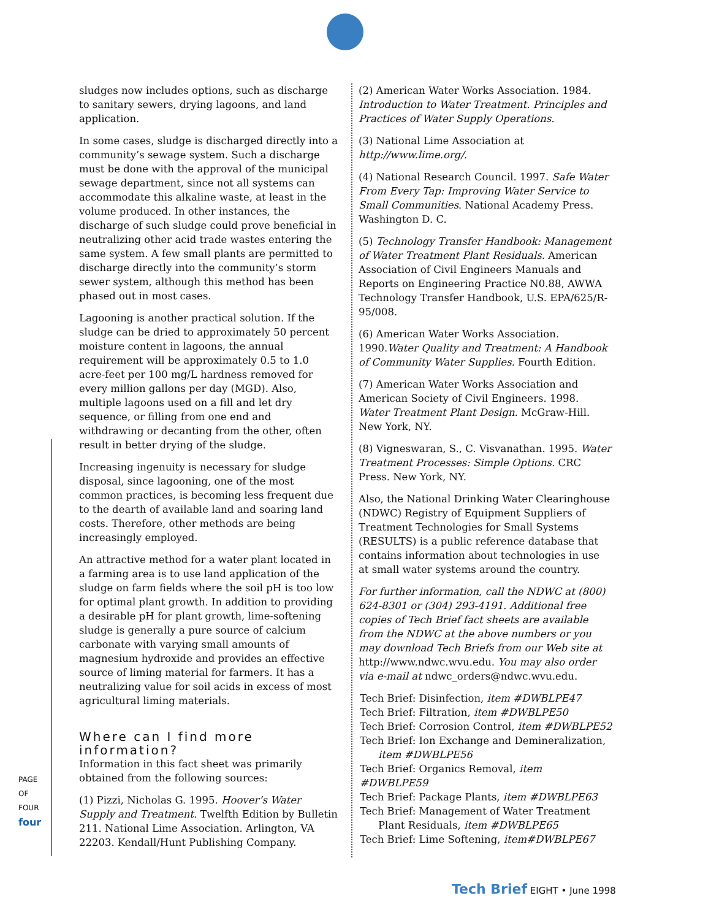PAGE OF FOUR
four
sludges now includes options, such as discharge to sanitary sewers, drying lagoons, and land application.
In some cases, sludge is discharged directly into a community’s sewage system. Such a discharge must be done with the approval of the municipal sewage department, since not all systems can accommodate this alkaline waste, at least in the volume produced. In other instances, the discharge of such sludge could prove beneficial in neutralizing other acid trade wastes entering the same system. A few small plants are permitted to discharge directly into the community’s storm sewer system, although this method has been phased out in most cases.
Lagooning is another practical solution. If the sludge can be dried to approximately 50 percent moisture content in lagoons, the annual requirement will be approximately 0.5 to 1.0 acre-feet per 100 mg/L hardness removed for every million gallons per day (MGD). Also, multiple lagoons used on a fill and let dry sequence, or filling from one end and withdrawing or decanting from the other, often result in better drying of the sludge.
Increasing ingenuity is necessary for sludge disposal, since lagooning, one of the most common practices, is becoming less frequent due to the dearth of available land and soaring land costs. Therefore, other methods are being increasingly employed.
An attractive method for a water plant located in a farming area is to use land application of the sludge on farm fields where the soil pH is too low for optimal plant growth. In addition to providing a desirable pH for plant growth, lime-softening sludge is generally a pure source of calcium carbonate with varying small amounts of magnesium hydroxide and provides an effective source of liming material for farmers. It has a neutralizing value for soil acids in excess of most agricultural liming materials.
Where can I find more information?
Information in this fact sheet was primarily obtained from the following sources:
(1) Pizzi, Nicholas G. 1995. Hoover’s Water Supply and Treatment. Twelfth Edition by Bulletin 211. National Lime Association. Arlington, VA 22203. Kendall/Hunt Publishing Company.
(2) American Water Works Association. 1984. Introduction to Water Treatment. Principles and Practices of Water Supply Operations.
(3) National Lime Association at http://www.lime.org/.
(4) National Research Council. 1997. Safe Water From Every Tap: Improving Water Service to Small Communities. National Academy Press. Washington D. C.
(5) Technology Transfer Handbook: Management of Water Treatment Plant Residuals. American Association of Civil Engineers Manuals and Reports on Engineering Practice N0.88, AWWA Technology Transfer Handbook, U.S. EPA/625/R-95/008.
(6) American Water Works Association. 1990.Water Quality and Treatment: A Handbook of Community Water Supplies. Fourth Edition.
(7) American Water Works Association and American Society of Civil Engineers. 1998. Water Treatment Plant Design. McGraw-Hill. New York, NY.
(8) Vigneswaran, S., C. Visvanathan. 1995. Water Treatment Processes: Simple Options. CRC Press. New York, NY.
Also, the National Drinking Water Clearinghouse (NDWC) Registry of Equipment Suppliers of Treatment Technologies for Small Systems (RESULTS) is a public reference database that contains information about technologies in use at small water systems around the country.
For further information, call the NDWC at (800) 624-8301 or (304) 293-4191. Additional free copies of Tech Brief fact sheets are available from the NDWC at the above numbers or you may download Tech Briefs from our Web site at http://www.ndwc.wvu.edu. You may also order via e-mail at ndwc_orders@ndwc.wvu.edu.
Tech Brief: Disinfection, item #DWBLPE47
Tech Brief: Filtration, item #DWBLPE50
Tech Brief: Corrosion Control, item #DWBLPE52
Tech Brief: Ion Exchange and Demineralization,
item #DWBLPE56
Tech Brief: Organics Removal, item #DWBLPE59
Tech Brief: Package Plants, item #DWBLPE63
Tech Brief: Management of Water Treatment
Plant Residuals, item #DWBLPE65
Tech Brief: Lime Softening, item#DWBLPE67
Tech Brief EIGHT • June 1998